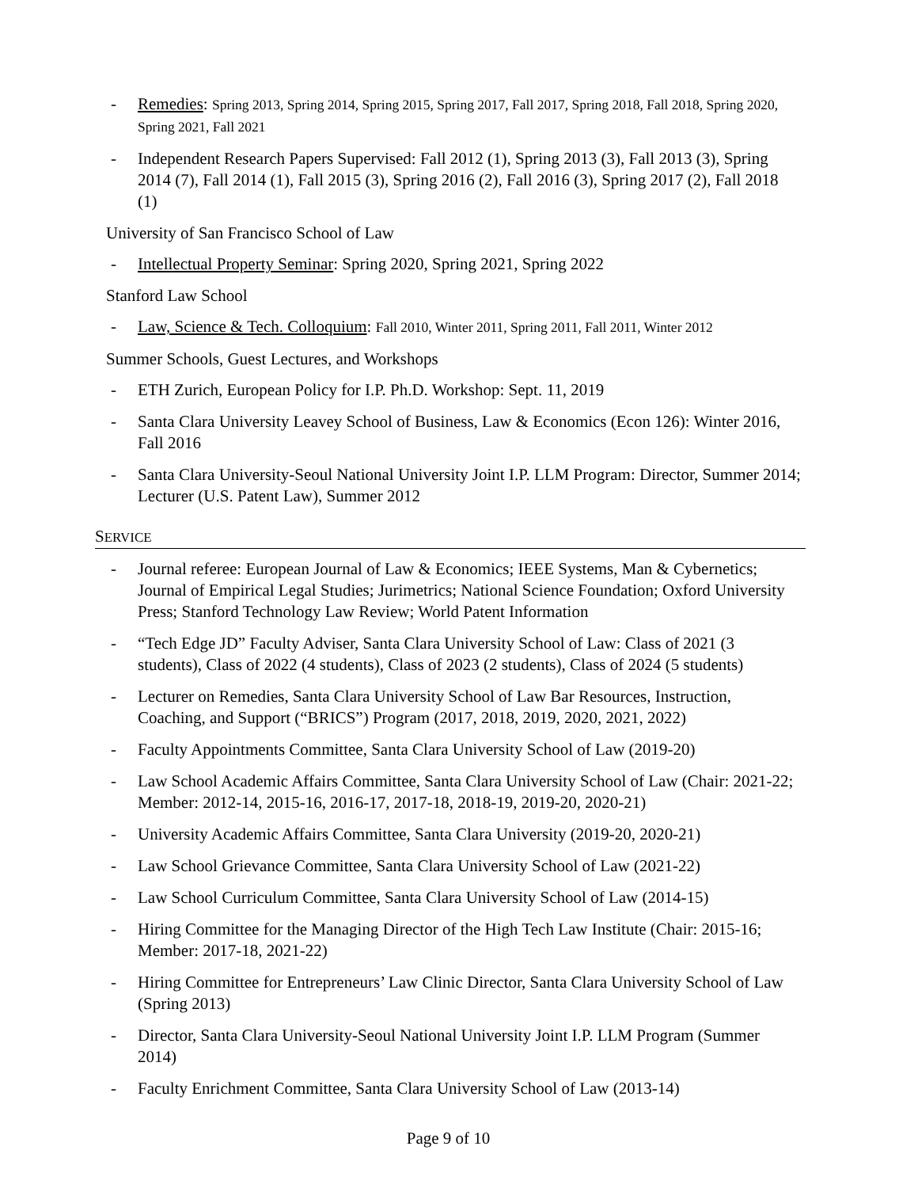- Remedies: Spring 2013, Spring 2014, Spring 2015, Spring 2017, Fall 2017, Spring 2018, Fall 2018, Spring 2020, Spring 2021, Fall 2021
- Independent Research Papers Supervised: Fall 2012 (1), Spring 2013 (3), Fall 2013 (3), Spring 2014 (7), Fall 2014 (1), Fall 2015 (3), Spring 2016 (2), Fall 2016 (3), Spring 2017 (2), Fall 2018 (1)
University of San Francisco School of Law
- Intellectual Property Seminar: Spring 2020, Spring 2021, Spring 2022
Stanford Law School
- Law, Science & Tech. Colloquium: Fall 2010, Winter 2011, Spring 2011, Fall 2011, Winter 2012
Summer Schools, Guest Lectures, and Workshops
- ETH Zurich, European Policy for I.P. Ph.D. Workshop: Sept. 11, 2019
- Santa Clara University Leavey School of Business, Law & Economics (Econ 126): Winter 2016, Fall 2016
- Santa Clara University-Seoul National University Joint I.P. LLM Program: Director, Summer 2014; Lecturer (U.S. Patent Law), Summer 2012
SERVICE
- Journal referee: European Journal of Law & Economics; IEEE Systems, Man & Cybernetics; Journal of Empirical Legal Studies; Jurimetrics; National Science Foundation; Oxford University Press; Stanford Technology Law Review; World Patent Information
- “Tech Edge JD” Faculty Adviser, Santa Clara University School of Law: Class of 2021 (3 students), Class of 2022 (4 students), Class of 2023 (2 students), Class of 2024 (5 students)
- Lecturer on Remedies, Santa Clara University School of Law Bar Resources, Instruction, Coaching, and Support (“BRICS”) Program (2017, 2018, 2019, 2020, 2021, 2022)
- Faculty Appointments Committee, Santa Clara University School of Law (2019-20)
- Law School Academic Affairs Committee, Santa Clara University School of Law (Chair: 2021-22; Member: 2012-14, 2015-16, 2016-17, 2017-18, 2018-19, 2019-20, 2020-21)
- University Academic Affairs Committee, Santa Clara University (2019-20, 2020-21)
- Law School Grievance Committee, Santa Clara University School of Law (2021-22)
- Law School Curriculum Committee, Santa Clara University School of Law (2014-15)
- Hiring Committee for the Managing Director of the High Tech Law Institute (Chair: 2015-16; Member: 2017-18, 2021-22)
- Hiring Committee for Entrepreneurs’ Law Clinic Director, Santa Clara University School of Law (Spring 2013)
- Director, Santa Clara University-Seoul National University Joint I.P. LLM Program (Summer 2014)
- Faculty Enrichment Committee, Santa Clara University School of Law (2013-14)
Page 9 of 10